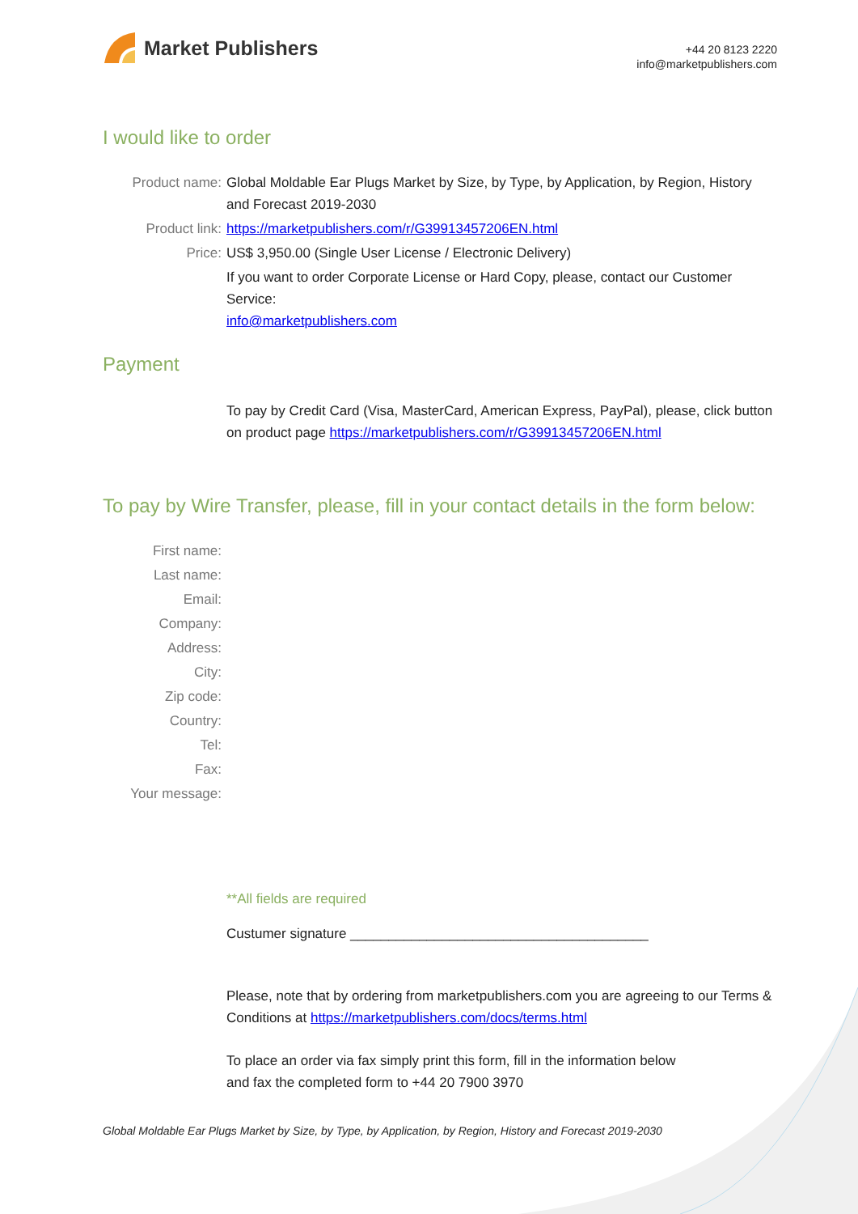Market Publishers
+44 20 8123 2220
info@marketpublishers.com
I would like to order
Product name: Global Moldable Ear Plugs Market by Size, by Type, by Application, by Region, History and Forecast 2019-2030
Product link: https://marketpublishers.com/r/G39913457206EN.html
Price: US$ 3,950.00 (Single User License / Electronic Delivery)
If you want to order Corporate License or Hard Copy, please, contact our Customer Service:
info@marketpublishers.com
Payment
To pay by Credit Card (Visa, MasterCard, American Express, PayPal), please, click button on product page https://marketpublishers.com/r/G39913457206EN.html
To pay by Wire Transfer, please, fill in your contact details in the form below:
First name:
Last name:
Email:
Company:
Address:
City:
Zip code:
Country:
Tel:
Fax:
Your message:
**All fields are required
Custumer signature _______________________________________
Please, note that by ordering from marketpublishers.com you are agreeing to our Terms & Conditions at https://marketpublishers.com/docs/terms.html
To place an order via fax simply print this form, fill in the information below
and fax the completed form to +44 20 7900 3970
Global Moldable Ear Plugs Market by Size, by Type, by Application, by Region, History and Forecast 2019-2030